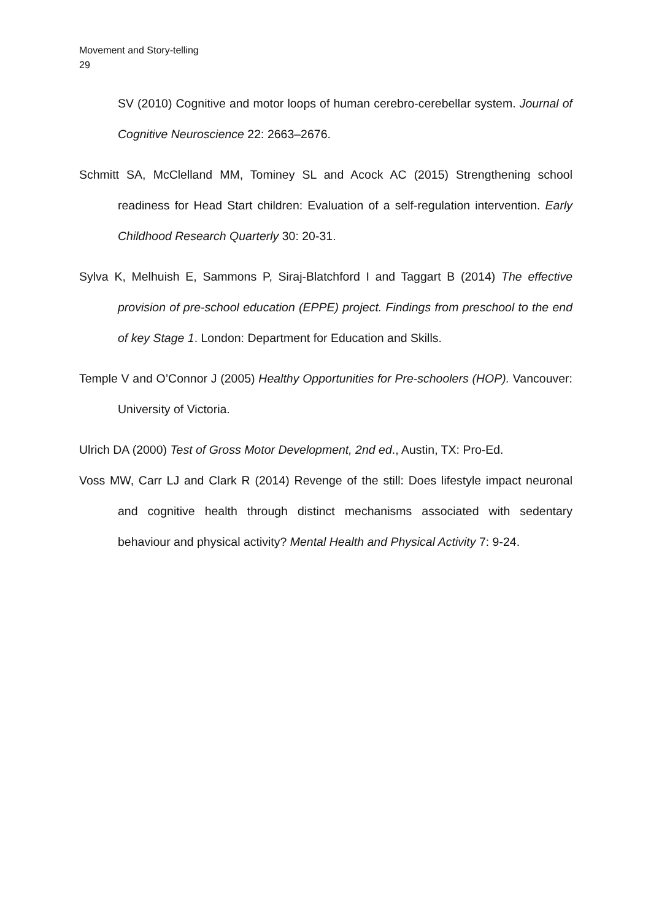Movement and Story-telling
29
SV (2010) Cognitive and motor loops of human cerebro-cerebellar system. Journal of Cognitive Neuroscience 22: 2663–2676.
Schmitt SA, McClelland MM, Tominey SL and Acock AC (2015) Strengthening school readiness for Head Start children: Evaluation of a self-regulation intervention. Early Childhood Research Quarterly 30: 20-31.
Sylva K, Melhuish E, Sammons P, Siraj-Blatchford I and Taggart B (2014) The effective provision of pre-school education (EPPE) project. Findings from preschool to the end of key Stage 1. London: Department for Education and Skills.
Temple V and O’Connor J (2005) Healthy Opportunities for Pre-schoolers (HOP). Vancouver: University of Victoria.
Ulrich DA (2000) Test of Gross Motor Development, 2nd ed., Austin, TX: Pro-Ed.
Voss MW, Carr LJ and Clark R (2014) Revenge of the still: Does lifestyle impact neuronal and cognitive health through distinct mechanisms associated with sedentary behaviour and physical activity? Mental Health and Physical Activity 7: 9-24.